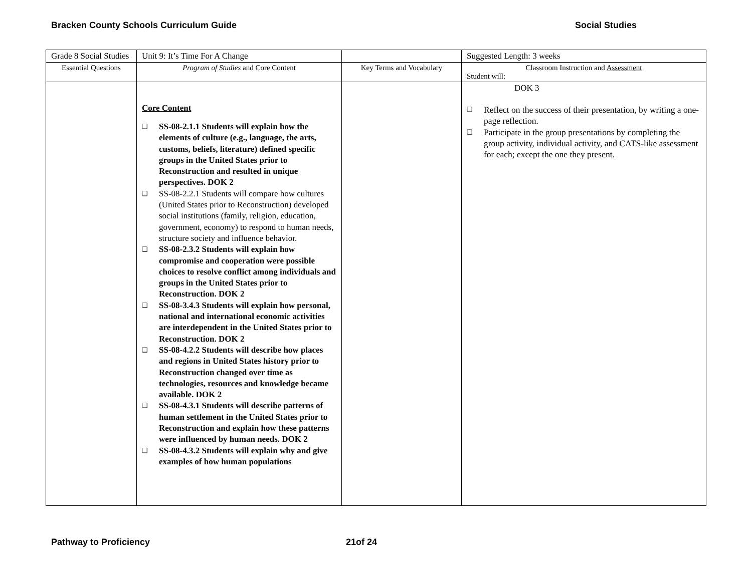Bracken County Schools Curriculum Guide Social Studies
| Grade 8 Social Studies | Unit 9: It’s Time For A Change | | Suggested Length: 3 weeks |
| Essential Questions | Program of Studies and Core Content | Key Terms and Vocabulary | Classroom Instruction and Assessment Student will: |
| | Core Content ❑ SS-08-2.1.1 Students will explain how the elements of culture (e.g., language, the arts, customs, beliefs, literature) defined specific groups in the United States prior to Reconstruction and resulted in unique perspectives. DOK 2 ❑ SS-08-2.2.1 Students will compare how cultures (United States prior to Reconstruction) developed social institutions (family, religion, education, government, economy) to respond to human needs, structure society and influence behavior. ❑ SS-08-2.3.2 Students will explain how compromise and cooperation were possible choices to resolve conflict among individuals and groups in the United States prior to Reconstruction. DOK 2 ❑ SS-08-3.4.3 Students will explain how personal, national and international economic activities are interdependent in the United States prior to Reconstruction. DOK 2 ❑ SS-08-4.2.2 Students will describe how places and regions in United States history prior to Reconstruction changed over time as technologies, resources and knowledge became available. DOK 2 ❑ SS-08-4.3.1 Students will describe patterns of human settlement in the United States prior to Reconstruction and explain how these patterns were influenced by human needs. DOK 2 ❑ SS-08-4.3.2 Students will explain why and give examples of how human populations | | DOK 3 ❑ Reflect on the success of their presentation, by writing a one-page reflection. ❑ Participate in the group presentations by completing the group activity, individual activity, and CATS-like assessment for each; except the one they present. |
Pathway to Proficiency 21of 24